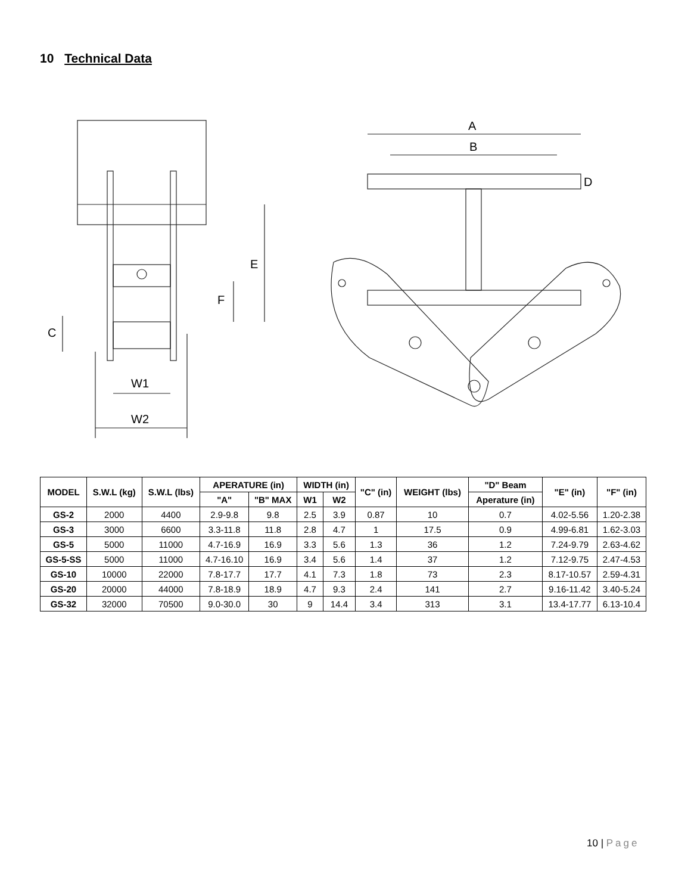10 Technical Data
W1
W2
E
F
C
A
B
D
| MODEL | S.W.L (kg) | S.W.L (lbs) | APERATURE (in) | | WIDTH (in) | | "C" (in) | WEIGHT (lbs) | "D" Beam | "E" (in) | "F" (in) |
| --- | --- | --- | --- | --- | --- | --- | --- | --- | --- | --- | --- |
| | | | "A" | "B" MAX | W1 | W2 | | | Aperature (in) | | |
| GS-2 | 2000 | 4400 | 2.9-9.8 | 9.8 | 2.5 | 3.9 | 0.87 | 10 | 0.7 | 4.02-5.56 | 1.20-2.38 |
| GS-3 | 3000 | 6600 | 3.3-11.8 | 11.8 | 2.8 | 4.7 | 1 | 17.5 | 0.9 | 4.99-6.81 | 1.62-3.03 |
| GS-5 | 5000 | 11000 | 4.7-16.9 | 16.9 | 3.3 | 5.6 | 1.3 | 36 | 1.2 | 7.24-9.79 | 2.63-4.62 |
| GS-5-SS | 5000 | 11000 | 4.7-16.10 | 16.9 | 3.4 | 5.6 | 1.4 | 37 | 1.2 | 7.12-9.75 | 2.47-4.53 |
| GS-10 | 10000 | 22000 | 7.8-17.7 | 17.7 | 4.1 | 7.3 | 1.8 | 73 | 2.3 | 8.17-10.57 | 2.59-4.31 |
| GS-20 | 20000 | 44000 | 7.8-18.9 | 18.9 | 4.7 | 9.3 | 2.4 | 141 | 2.7 | 9.16-11.42 | 3.40-5.24 |
| GS-32 | 32000 | 70500 | 9.0-30.0 | 30 | 9 | 14.4 | 3.4 | 313 | 3.1 | 13.4-17.77 | 6.13-10.4 |
10 | Page